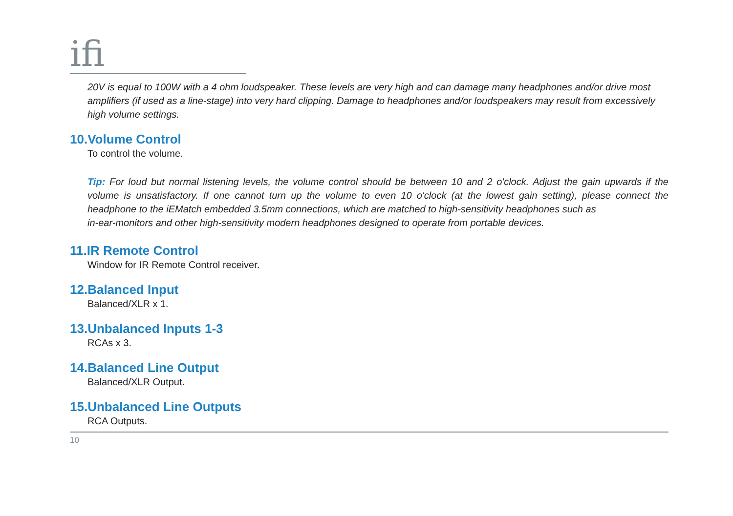ifi
20V is equal to 100W with a 4 ohm loudspeaker. These levels are very high and can damage many headphones and/or drive most amplifiers (if used as a line-stage) into very hard clipping. Damage to headphones and/or loudspeakers may result from excessively high volume settings.
10.Volume Control
To control the volume.
Tip: For loud but normal listening levels, the volume control should be between 10 and 2 o'clock. Adjust the gain upwards if the volume is unsatisfactory. If one cannot turn up the volume to even 10 o'clock (at the lowest gain setting), please connect the headphone to the iEMatch embedded 3.5mm connections, which are matched to high-sensitivity headphones such as
in-ear-monitors and other high-sensitivity modern headphones designed to operate from portable devices.
11.IR Remote Control
Window for IR Remote Control receiver.
12.Balanced Input
Balanced/XLR x 1.
13.Unbalanced Inputs 1-3
RCAs x 3.
14.Balanced Line Output
Balanced/XLR Output.
15.Unbalanced Line Outputs
RCA Outputs.
10